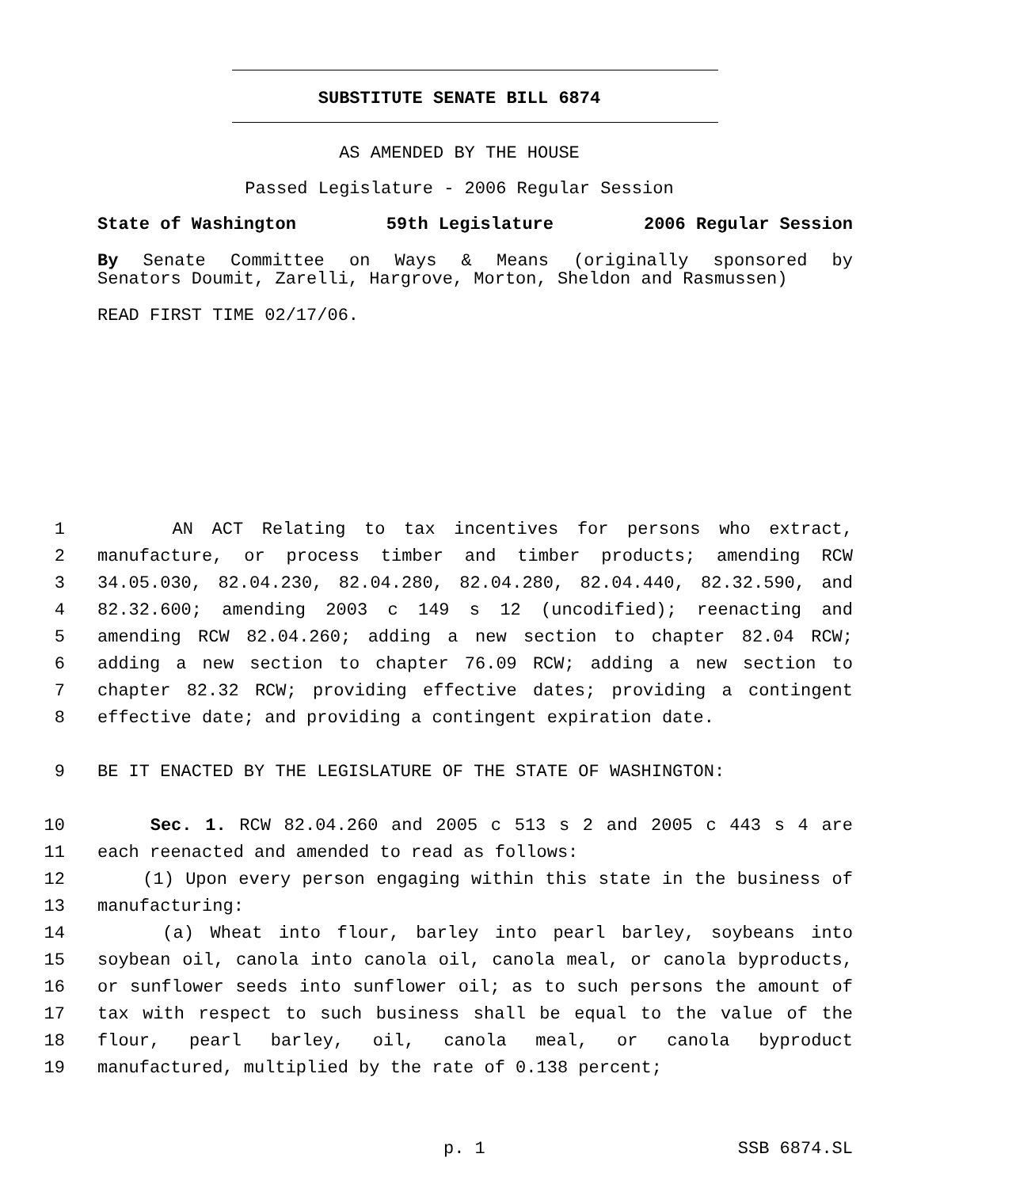SUBSTITUTE SENATE BILL 6874
AS AMENDED BY THE HOUSE
Passed Legislature - 2006 Regular Session
State of Washington 59th Legislature 2006 Regular Session
By Senate Committee on Ways & Means (originally sponsored by
Senators Doumit, Zarelli, Hargrove, Morton, Sheldon and Rasmussen)
READ FIRST TIME 02/17/06.
1 AN ACT Relating to tax incentives for persons who extract,
2 manufacture, or process timber and timber products; amending RCW
3 34.05.030, 82.04.230, 82.04.280, 82.04.280, 82.04.440, 82.32.590, and
4 82.32.600; amending 2003 c 149 s 12 (uncodified); reenacting and
5 amending RCW 82.04.260; adding a new section to chapter 82.04 RCW;
6 adding a new section to chapter 76.09 RCW; adding a new section to
7 chapter 82.32 RCW; providing effective dates; providing a contingent
8 effective date; and providing a contingent expiration date.
9 BE IT ENACTED BY THE LEGISLATURE OF THE STATE OF WASHINGTON:
10 Sec. 1. RCW 82.04.260 and 2005 c 513 s 2 and 2005 c 443 s 4 are
11 each reenacted and amended to read as follows:
12 (1) Upon every person engaging within this state in the business of
13 manufacturing:
14 (a) Wheat into flour, barley into pearl barley, soybeans into
15 soybean oil, canola into canola oil, canola meal, or canola byproducts,
16 or sunflower seeds into sunflower oil; as to such persons the amount of
17 tax with respect to such business shall be equal to the value of the
18 flour, pearl barley, oil, canola meal, or canola byproduct
19 manufactured, multiplied by the rate of 0.138 percent;
p. 1 SSB 6874.SL